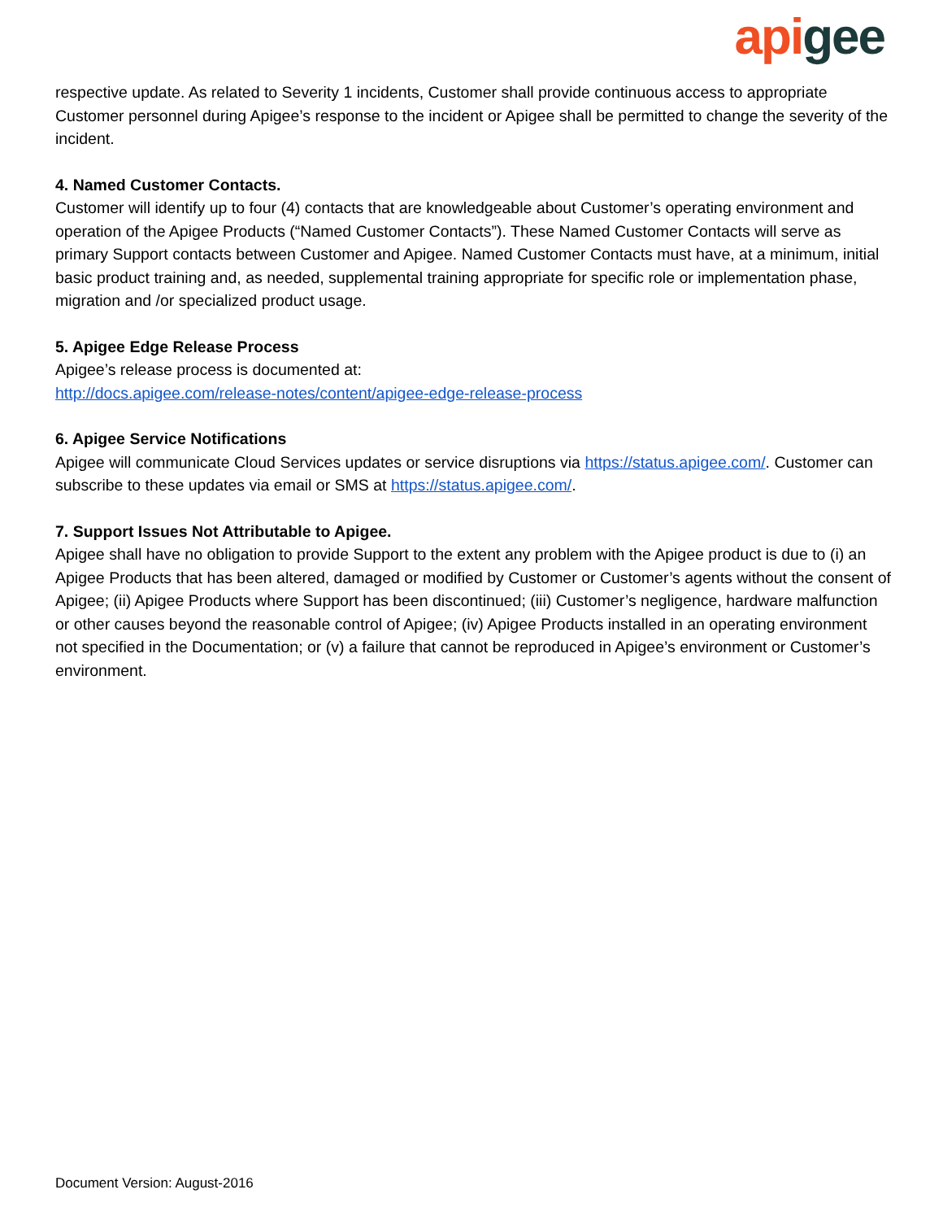api gee
respective update. As related to Severity 1 incidents, Customer shall provide continuous access to appropriate Customer personnel during Apigee’s response to the incident or Apigee shall be permitted to change the severity of the incident.
4. Named Customer Contacts.
Customer will identify up to four (4) contacts that are knowledgeable about Customer’s operating environment and operation of the Apigee Products (“Named Customer Contacts”). These Named Customer Contacts will serve as primary Support contacts between Customer and Apigee. Named Customer Contacts must have, at a minimum, initial basic product training and, as needed, supplemental training appropriate for specific role or implementation phase, migration and /or specialized product usage.
5. Apigee Edge Release Process
Apigee’s release process is documented at:
http://docs.apigee.com/release-notes/content/apigee-edge-release-process
6. Apigee Service Notifications
Apigee will communicate Cloud Services updates or service disruptions via https://status.apigee.com/. Customer can subscribe to these updates via email or SMS at https://status.apigee.com/.
7. Support Issues Not Attributable to Apigee.
Apigee shall have no obligation to provide Support to the extent any problem with the Apigee product is due to (i) an Apigee Products that has been altered, damaged or modified by Customer or Customer’s agents without the consent of Apigee; (ii) Apigee Products where Support has been discontinued; (iii) Customer’s negligence, hardware malfunction or other causes beyond the reasonable control of Apigee; (iv) Apigee Products installed in an operating environment not specified in the Documentation; or (v) a failure that cannot be reproduced in Apigee’s environment or Customer’s environment.
Document Version: August-2016